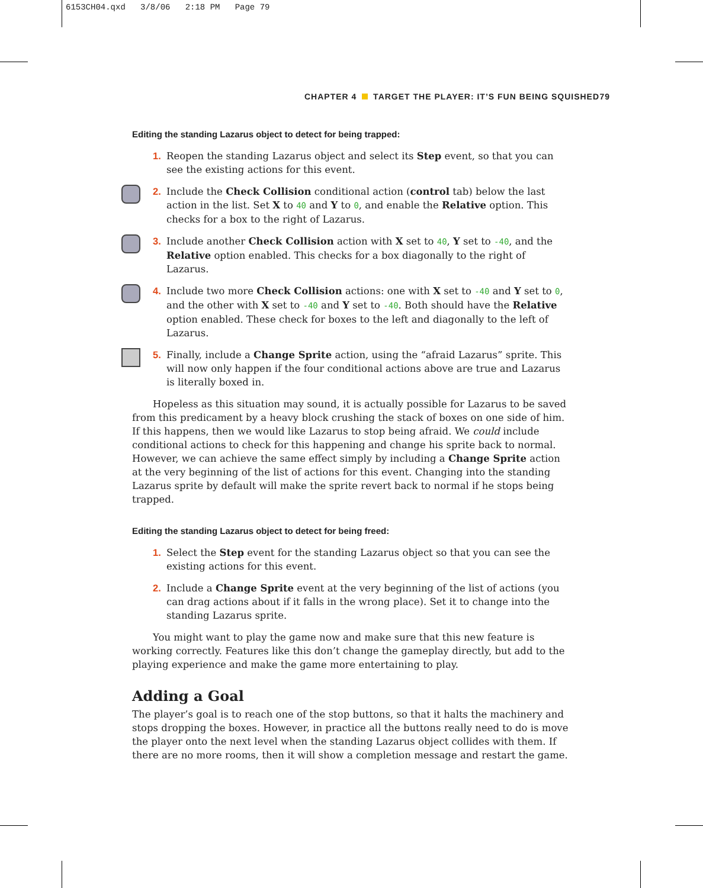6153CH04.qxd 3/8/06 2:18 PM Page 79
CHAPTER 4 TARGET THE PLAYER: IT’S FUN BEING SQUISHED 79
Editing the standing Lazarus object to detect for being trapped:
1. Reopen the standing Lazarus object and select its Step event, so that you can see the existing actions for this event.
2. Include the Check Collision conditional action (control tab) below the last action in the list. Set X to 40 and Y to 0, and enable the Relative option. This checks for a box to the right of Lazarus.
3. Include another Check Collision action with X set to 40, Y set to -40, and the Relative option enabled. This checks for a box diagonally to the right of Lazarus.
4. Include two more Check Collision actions: one with X set to -40 and Y set to 0, and the other with X set to -40 and Y set to -40. Both should have the Relative option enabled. These check for boxes to the left and diagonally to the left of Lazarus.
5. Finally, include a Change Sprite action, using the “afraid Lazarus” sprite. This will now only happen if the four conditional actions above are true and Lazarus is literally boxed in.
Hopeless as this situation may sound, it is actually possible for Lazarus to be saved from this predicament by a heavy block crushing the stack of boxes on one side of him. If this happens, then we would like Lazarus to stop being afraid. We could include conditional actions to check for this happening and change his sprite back to normal. However, we can achieve the same effect simply by including a Change Sprite action at the very beginning of the list of actions for this event. Changing into the standing Lazarus sprite by default will make the sprite revert back to normal if he stops being trapped.
Editing the standing Lazarus object to detect for being freed:
1. Select the Step event for the standing Lazarus object so that you can see the existing actions for this event.
2. Include a Change Sprite event at the very beginning of the list of actions (you can drag actions about if it falls in the wrong place). Set it to change into the standing Lazarus sprite.
You might want to play the game now and make sure that this new feature is working correctly. Features like this don’t change the gameplay directly, but add to the playing experience and make the game more entertaining to play.
Adding a Goal
The player’s goal is to reach one of the stop buttons, so that it halts the machinery and stops dropping the boxes. However, in practice all the buttons really need to do is move the player onto the next level when the standing Lazarus object collides with them. If there are no more rooms, then it will show a completion message and restart the game.